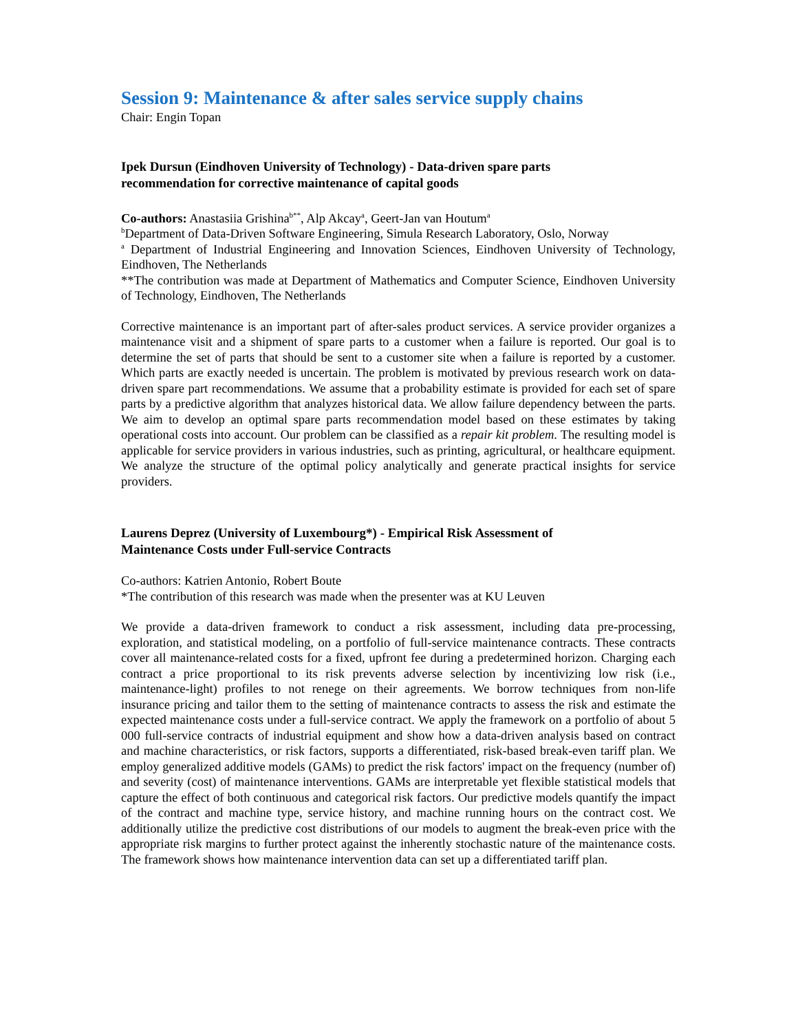Session 9: Maintenance & after sales service supply chains
Chair: Engin Topan
Ipek Dursun (Eindhoven University of Technology) - Data-driven spare parts
recommendation for corrective maintenance of capital goods
Co-authors: Anastasiia Grishina<sup>b**</sup>, Alp Akcay<sup>a</sup>, Geert-Jan van Houtum<sup>a</sup>
<sup>b</sup> Department of Data-Driven Software Engineering, Simula Research Laboratory, Oslo, Norway
<sup>a</sup> Department of Industrial Engineering and Innovation Sciences, Eindhoven University of Technology, Eindhoven, The Netherlands
**The contribution was made at Department of Mathematics and Computer Science, Eindhoven University of Technology, Eindhoven, The Netherlands
Corrective maintenance is an important part of after-sales product services. A service provider organizes a maintenance visit and a shipment of spare parts to a customer when a failure is reported. Our goal is to determine the set of parts that should be sent to a customer site when a failure is reported by a customer. Which parts are exactly needed is uncertain. The problem is motivated by previous research work on data-driven spare part recommendations. We assume that a probability estimate is provided for each set of spare parts by a predictive algorithm that analyzes historical data. We allow failure dependency between the parts. We aim to develop an optimal spare parts recommendation model based on these estimates by taking operational costs into account. Our problem can be classified as a repair kit problem. The resulting model is applicable for service providers in various industries, such as printing, agricultural, or healthcare equipment. We analyze the structure of the optimal policy analytically and generate practical insights for service providers.
Laurens Deprez (University of Luxembourg*) - Empirical Risk Assessment of
Maintenance Costs under Full-service Contracts
Co-authors: Katrien Antonio, Robert Boute
*The contribution of this research was made when the presenter was at KU Leuven
We provide a data-driven framework to conduct a risk assessment, including data pre-processing, exploration, and statistical modeling, on a portfolio of full-service maintenance contracts. These contracts cover all maintenance-related costs for a fixed, upfront fee during a predetermined horizon. Charging each contract a price proportional to its risk prevents adverse selection by incentivizing low risk (i.e., maintenance-light) profiles to not renege on their agreements. We borrow techniques from non-life insurance pricing and tailor them to the setting of maintenance contracts to assess the risk and estimate the expected maintenance costs under a full-service contract. We apply the framework on a portfolio of about 5 000 full-service contracts of industrial equipment and show how a data-driven analysis based on contract and machine characteristics, or risk factors, supports a differentiated, risk-based break-even tariff plan. We employ generalized additive models (GAMs) to predict the risk factors' impact on the frequency (number of) and severity (cost) of maintenance interventions. GAMs are interpretable yet flexible statistical models that capture the effect of both continuous and categorical risk factors. Our predictive models quantify the impact of the contract and machine type, service history, and machine running hours on the contract cost. We additionally utilize the predictive cost distributions of our models to augment the break-even price with the appropriate risk margins to further protect against the inherently stochastic nature of the maintenance costs. The framework shows how maintenance intervention data can set up a differentiated tariff plan.